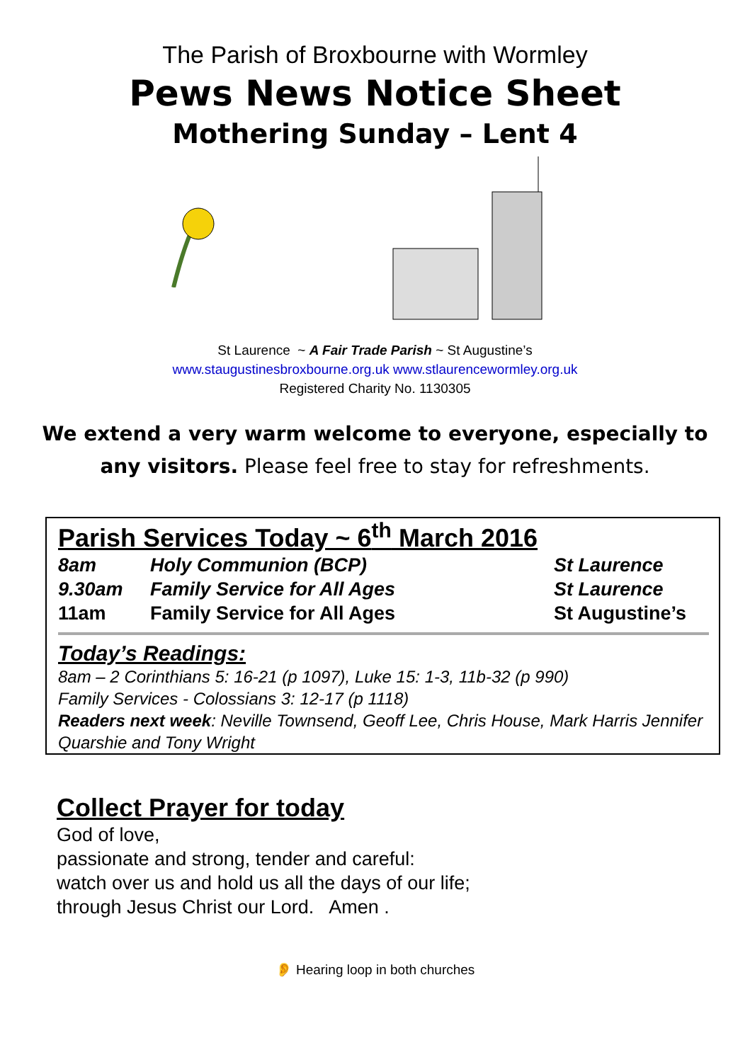The Parish of Broxbourne with Wormley
Pews News Notice Sheet
Mothering Sunday – Lent 4
St Laurence ~ A Fair Trade Parish ~ St Augustine’s
www.staugustinesbroxbourne.org.uk www.stlaurencewormley.org.uk
Registered Charity No. 1130305
We extend a very warm welcome to everyone, especially to any visitors. Please feel free to stay for refreshments.
Parish Services Today ~ 6<sup>th</sup> March 2016
8am Holy Communion (BCP) St Laurence
9.30am Family Service for All Ages St Laurence
11am Family Service for All Ages St Augustine’s
Today’s Readings:
8am – 2 Corinthians 5: 16-21 (p 1097), Luke 15: 1-3, 11b-32 (p 990)
Family Services - Colossians 3: 12-17 (p 1118)
Readers next week: Neville Townsend, Geoff Lee, Chris House, Mark Harris Jennifer Quarshie and Tony Wright
Collect Prayer for today
God of love,
passionate and strong, tender and careful:
watch over us and hold us all the days of our life;
through Jesus Christ our Lord. Amen .
👂 Hearing loop in both churches